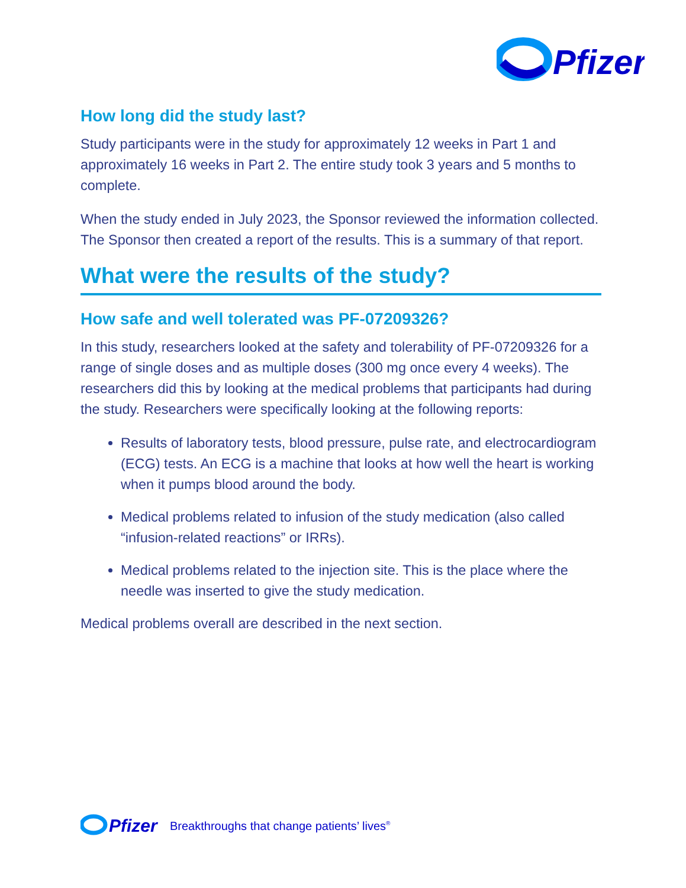Pfizer
How long did the study last?
Study participants were in the study for approximately 12 weeks in Part 1 and approximately 16 weeks in Part 2. The entire study took 3 years and 5 months to complete.
When the study ended in July 2023, the Sponsor reviewed the information collected. The Sponsor then created a report of the results. This is a summary of that report.
What were the results of the study?
How safe and well tolerated was PF-07209326?
In this study, researchers looked at the safety and tolerability of PF-07209326 for a range of single doses and as multiple doses (300 mg once every 4 weeks). The researchers did this by looking at the medical problems that participants had during the study. Researchers were specifically looking at the following reports:
Results of laboratory tests, blood pressure, pulse rate, and electrocardiogram (ECG) tests. An ECG is a machine that looks at how well the heart is working when it pumps blood around the body.
Medical problems related to infusion of the study medication (also called “infusion-related reactions” or IRRs).
Medical problems related to the injection site. This is the place where the needle was inserted to give the study medication.
Medical problems overall are described in the next section.
Pfizer
Breakthroughs that change patients’ lives<sup>®</sup>